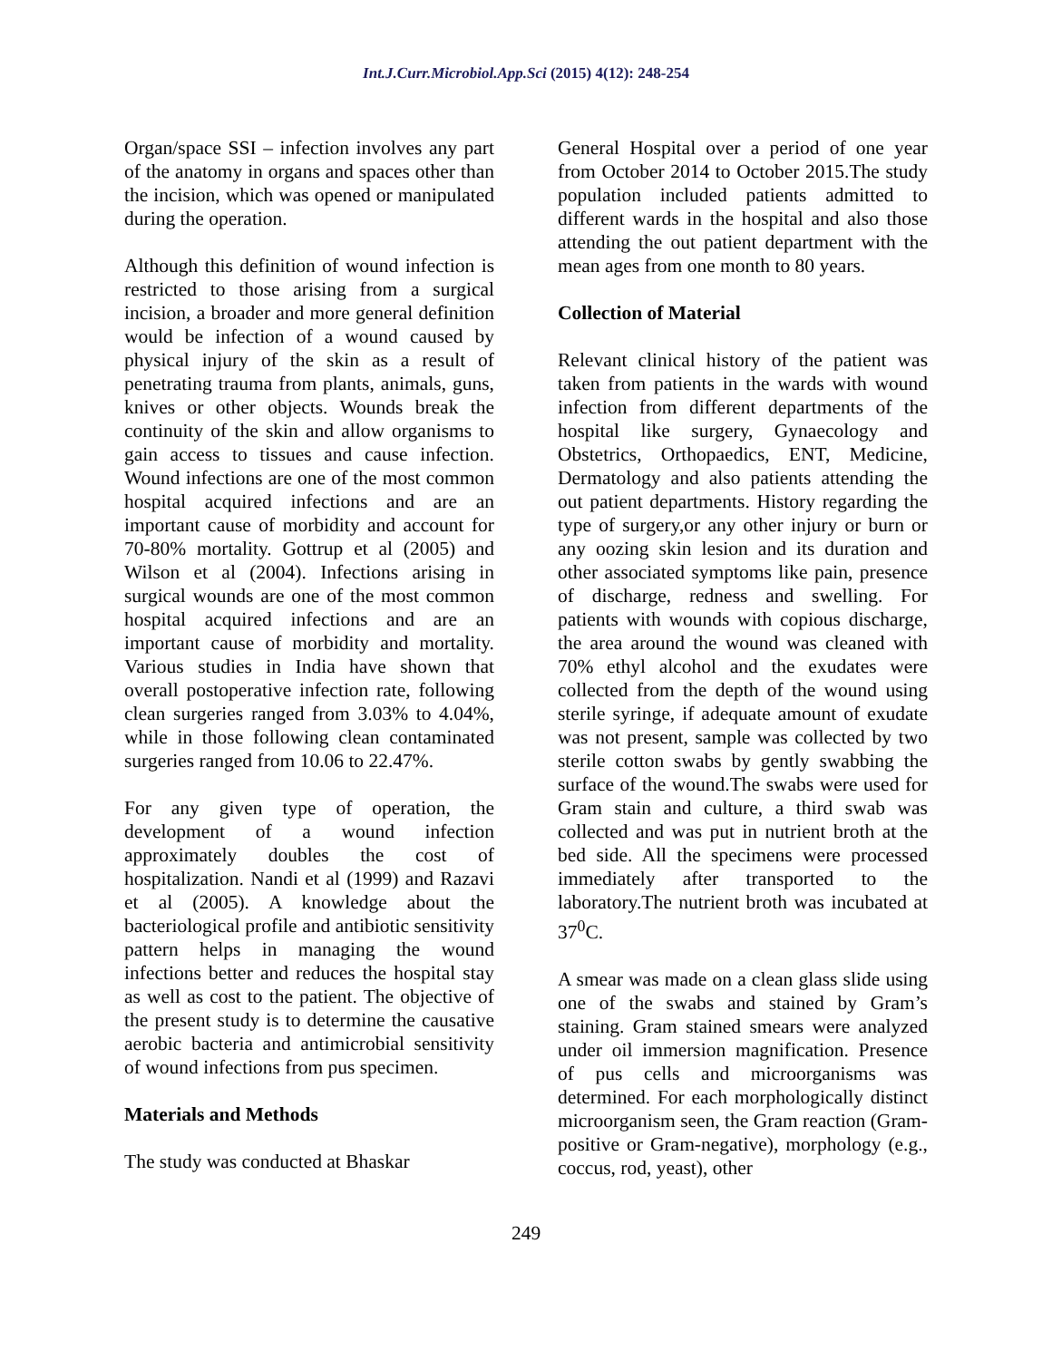Int.J.Curr.Microbiol.App.Sci (2015) 4(12): 248-254
Organ/space SSI – infection involves any part of the anatomy in organs and spaces other than the incision, which was opened or manipulated during the operation.
Although this definition of wound infection is restricted to those arising from a surgical incision, a broader and more general definition would be infection of a wound caused by physical injury of the skin as a result of penetrating trauma from plants, animals, guns, knives or other objects. Wounds break the continuity of the skin and allow organisms to gain access to tissues and cause infection. Wound infections are one of the most common hospital acquired infections and are an important cause of morbidity and account for 70-80% mortality. Gottrup et al (2005) and Wilson et al (2004). Infections arising in surgical wounds are one of the most common hospital acquired infections and are an important cause of morbidity and mortality. Various studies in India have shown that overall postoperative infection rate, following clean surgeries ranged from 3.03% to 4.04%, while in those following clean contaminated surgeries ranged from 10.06 to 22.47%.
For any given type of operation, the development of a wound infection approximately doubles the cost of hospitalization. Nandi et al (1999) and Razavi et al (2005). A knowledge about the bacteriological profile and antibiotic sensitivity pattern helps in managing the wound infections better and reduces the hospital stay as well as cost to the patient. The objective of the present study is to determine the causative aerobic bacteria and antimicrobial sensitivity of wound infections from pus specimen.
Materials and Methods
The study was conducted at Bhaskar
General Hospital over a period of one year from October 2014 to October 2015.The study population included patients admitted to different wards in the hospital and also those attending the out patient department with the mean ages from one month to 80 years.
Collection of Material
Relevant clinical history of the patient was taken from patients in the wards with wound infection from different departments of the hospital like surgery, Gynaecology and Obstetrics, Orthopaedics, ENT, Medicine, Dermatology and also patients attending the out patient departments. History regarding the type of surgery,or any other injury or burn or any oozing skin lesion and its duration and other associated symptoms like pain, presence of discharge, redness and swelling. For patients with wounds with copious discharge, the area around the wound was cleaned with 70% ethyl alcohol and the exudates were collected from the depth of the wound using sterile syringe, if adequate amount of exudate was not present, sample was collected by two sterile cotton swabs by gently swabbing the surface of the wound.The swabs were used for Gram stain and culture, a third swab was collected and was put in nutrient broth at the bed side. All the specimens were processed immediately after transported to the laboratory.The nutrient broth was incubated at 37<sup>0</sup>C.
A smear was made on a clean glass slide using one of the swabs and stained by Gram’s staining. Gram stained smears were analyzed under oil immersion magnification. Presence of pus cells and microorganisms was determined. For each morphologically distinct microorganism seen, the Gram reaction (Gram-positive or Gram-negative), morphology (e.g., coccus, rod, yeast), other
249